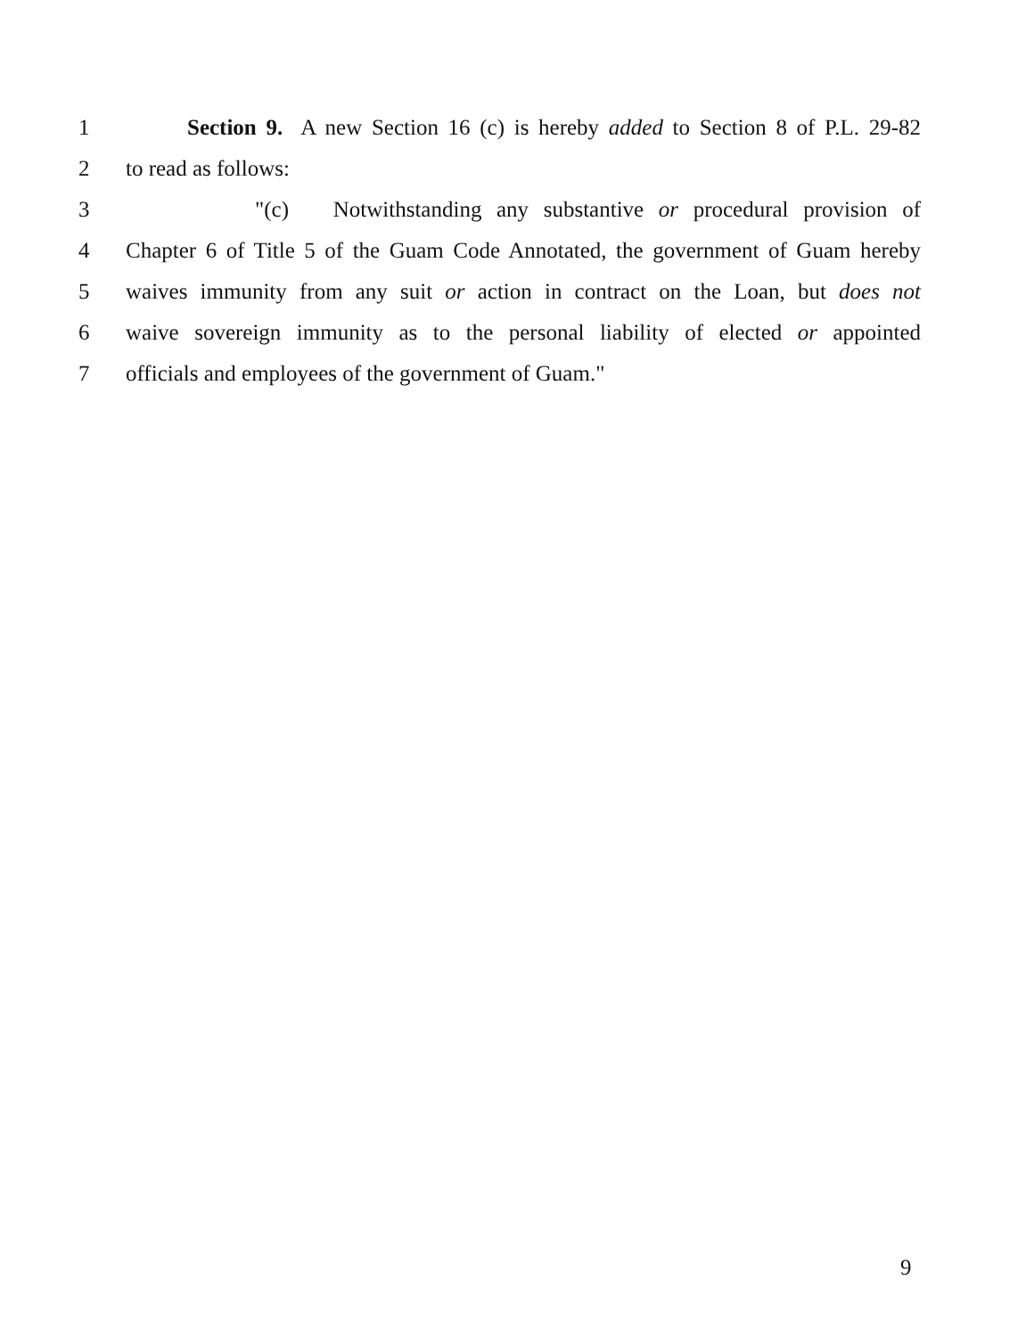1 Section 9. A new Section 16 (c) is hereby added to Section 8 of P.L. 29-82
2 to read as follows:
3 "(c) Notwithstanding any substantive or procedural provision of
4 Chapter 6 of Title 5 of the Guam Code Annotated, the government of Guam hereby
5 waives immunity from any suit or action in contract on the Loan, but does not
6 waive sovereign immunity as to the personal liability of elected or appointed
7 officials and employees of the government of Guam."
9